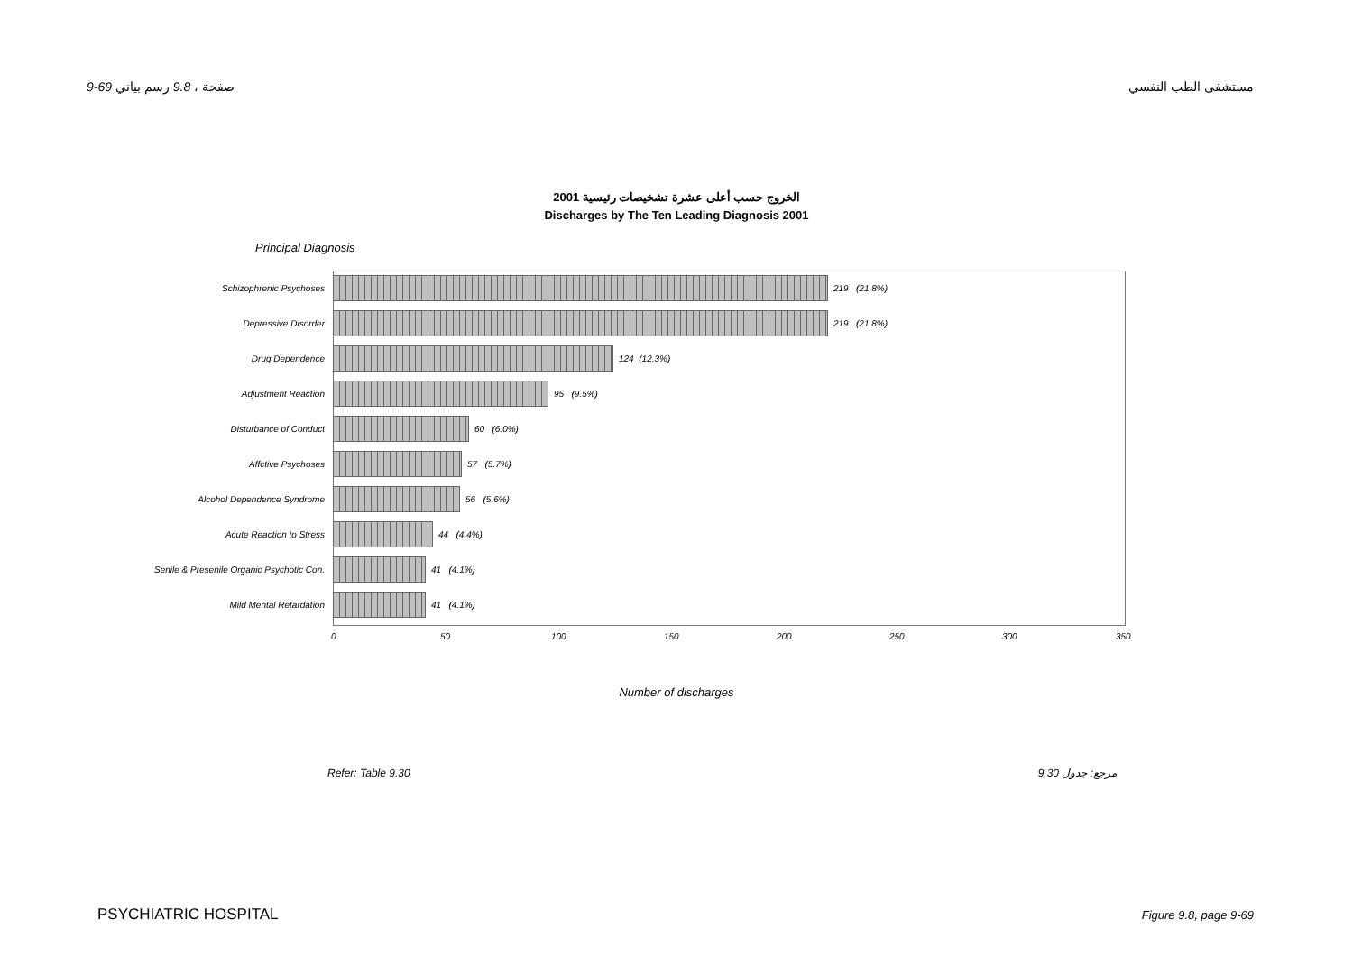9-69 صفحة ، 9.8 رسم بياني مستشفى الطب النفسي
الخروج حسب أعلى عشرة تشخيصات رئيسية 2001
Discharges by The Ten Leading Diagnosis 2001
Principal Diagnosis
Schizophrenic Psychoses
219 (21.8%)
Depressive Disorder
219 (21.8%)
Drug Dependence
124 (12.3%)
Adjustment Reaction
95 (9.5%)
Disturbance of Conduct
60 (6.0%)
Affctive Psychoses
57 (5.7%)
Alcohol Dependence Syndrome
56 (5.6%)
Acute Reaction to Stress
44 (4.4%)
Senile & Presenile Organic Psychotic Con.
41 (4.1%)
Mild Mental Retardation
41 (4.1%)
0 50 100 150 200 250 300 350
Number of discharges
Refer: Table 9.30 مرجع: جدول 9.30
PSYCHIATRIC HOSPITAL Figure 9.8, page 9-69